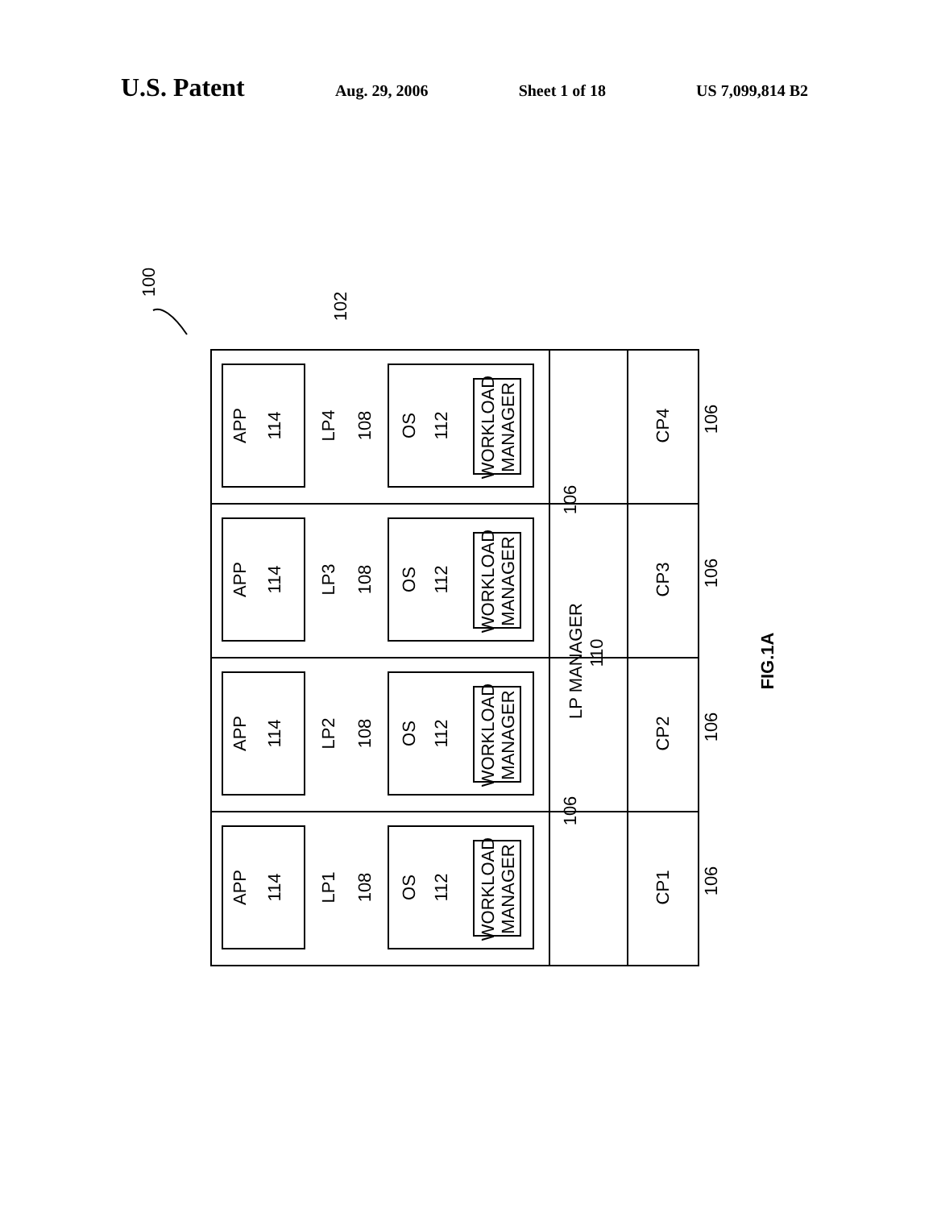U.S. Patent Aug. 29, 2006 Sheet 1 of 18 US 7,099,814 B2
APP
114
LP4
108
OS
112
WORKLOAD
MANAGER
APP
114
LP3
108
OS
112
WORKLOAD
MANAGER
APP
114
LP2
108
OS
112
WORKLOAD
MANAGER
APP
114
LP1
108
OS
112
WORKLOAD
MANAGER
LP MANAGER
110
CP4
CP3
CP2
CP1
106
106
106
106
106
106
102
100
FIG.1A